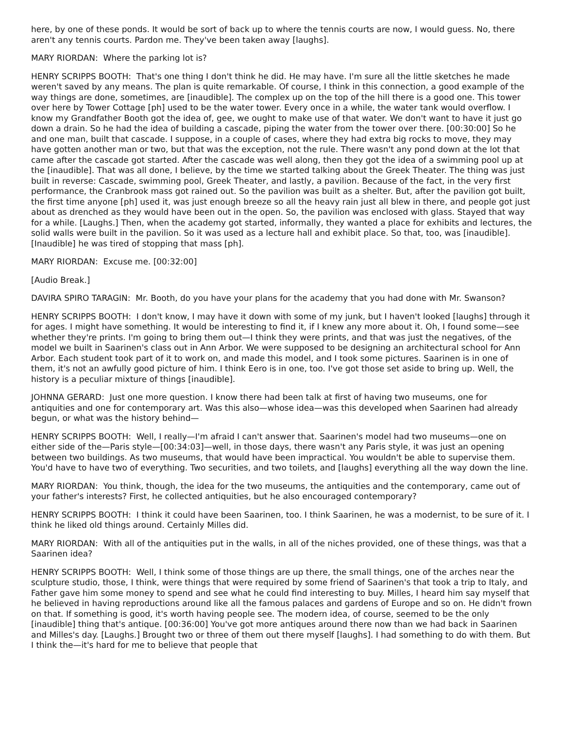here, by one of these ponds. It would be sort of back up to where the tennis courts are now, I would guess. No, there aren't any tennis courts. Pardon me. They've been taken away [laughs].
MARY RIORDAN: Where the parking lot is?
HENRY SCRIPPS BOOTH: That's one thing I don't think he did. He may have. I'm sure all the little sketches he made weren't saved by any means. The plan is quite remarkable. Of course, I think in this connection, a good example of the way things are done, sometimes, are [inaudible]. The complex up on the top of the hill there is a good one. This tower over here by Tower Cottage [ph] used to be the water tower. Every once in a while, the water tank would overflow. I know my Grandfather Booth got the idea of, gee, we ought to make use of that water. We don't want to have it just go down a drain. So he had the idea of building a cascade, piping the water from the tower over there. [00:30:00] So he and one man, built that cascade. I suppose, in a couple of cases, where they had extra big rocks to move, they may have gotten another man or two, but that was the exception, not the rule. There wasn't any pond down at the lot that came after the cascade got started. After the cascade was well along, then they got the idea of a swimming pool up at the [inaudible]. That was all done, I believe, by the time we started talking about the Greek Theater. The thing was just built in reverse: Cascade, swimming pool, Greek Theater, and lastly, a pavilion. Because of the fact, in the very first performance, the Cranbrook mass got rained out. So the pavilion was built as a shelter. But, after the pavilion got built, the first time anyone [ph] used it, was just enough breeze so all the heavy rain just all blew in there, and people got just about as drenched as they would have been out in the open. So, the pavilion was enclosed with glass. Stayed that way for a while. [Laughs.] Then, when the academy got started, informally, they wanted a place for exhibits and lectures, the solid walls were built in the pavilion. So it was used as a lecture hall and exhibit place. So that, too, was [inaudible]. [Inaudible] he was tired of stopping that mass [ph].
MARY RIORDAN: Excuse me. [00:32:00]
[Audio Break.]
DAVIRA SPIRO TARAGIN: Mr. Booth, do you have your plans for the academy that you had done with Mr. Swanson?
HENRY SCRIPPS BOOTH: I don't know, I may have it down with some of my junk, but I haven't looked [laughs] through it for ages. I might have something. It would be interesting to find it, if I knew any more about it. Oh, I found some—see whether they're prints. I'm going to bring them out—I think they were prints, and that was just the negatives, of the model we built in Saarinen's class out in Ann Arbor. We were supposed to be designing an architectural school for Ann Arbor. Each student took part of it to work on, and made this model, and I took some pictures. Saarinen is in one of them, it's not an awfully good picture of him. I think Eero is in one, too. I've got those set aside to bring up. Well, the history is a peculiar mixture of things [inaudible].
JOHNNA GERARD: Just one more question. I know there had been talk at first of having two museums, one for antiquities and one for contemporary art. Was this also—whose idea—was this developed when Saarinen had already begun, or what was the history behind—
HENRY SCRIPPS BOOTH: Well, I really—I'm afraid I can't answer that. Saarinen's model had two museums—one on either side of the—Paris style—[00:34:03]—well, in those days, there wasn't any Paris style, it was just an opening between two buildings. As two museums, that would have been impractical. You wouldn't be able to supervise them. You'd have to have two of everything. Two securities, and two toilets, and [laughs] everything all the way down the line.
MARY RIORDAN: You think, though, the idea for the two museums, the antiquities and the contemporary, came out of your father's interests? First, he collected antiquities, but he also encouraged contemporary?
HENRY SCRIPPS BOOTH: I think it could have been Saarinen, too. I think Saarinen, he was a modernist, to be sure of it. I think he liked old things around. Certainly Milles did.
MARY RIORDAN: With all of the antiquities put in the walls, in all of the niches provided, one of these things, was that a Saarinen idea?
HENRY SCRIPPS BOOTH: Well, I think some of those things are up there, the small things, one of the arches near the sculpture studio, those, I think, were things that were required by some friend of Saarinen's that took a trip to Italy, and Father gave him some money to spend and see what he could find interesting to buy. Milles, I heard him say myself that he believed in having reproductions around like all the famous palaces and gardens of Europe and so on. He didn't frown on that. If something is good, it's worth having people see. The modern idea, of course, seemed to be the only [inaudible] thing that's antique. [00:36:00] You've got more antiques around there now than we had back in Saarinen and Milles's day. [Laughs.] Brought two or three of them out there myself [laughs]. I had something to do with them. But I think the—it's hard for me to believe that people that